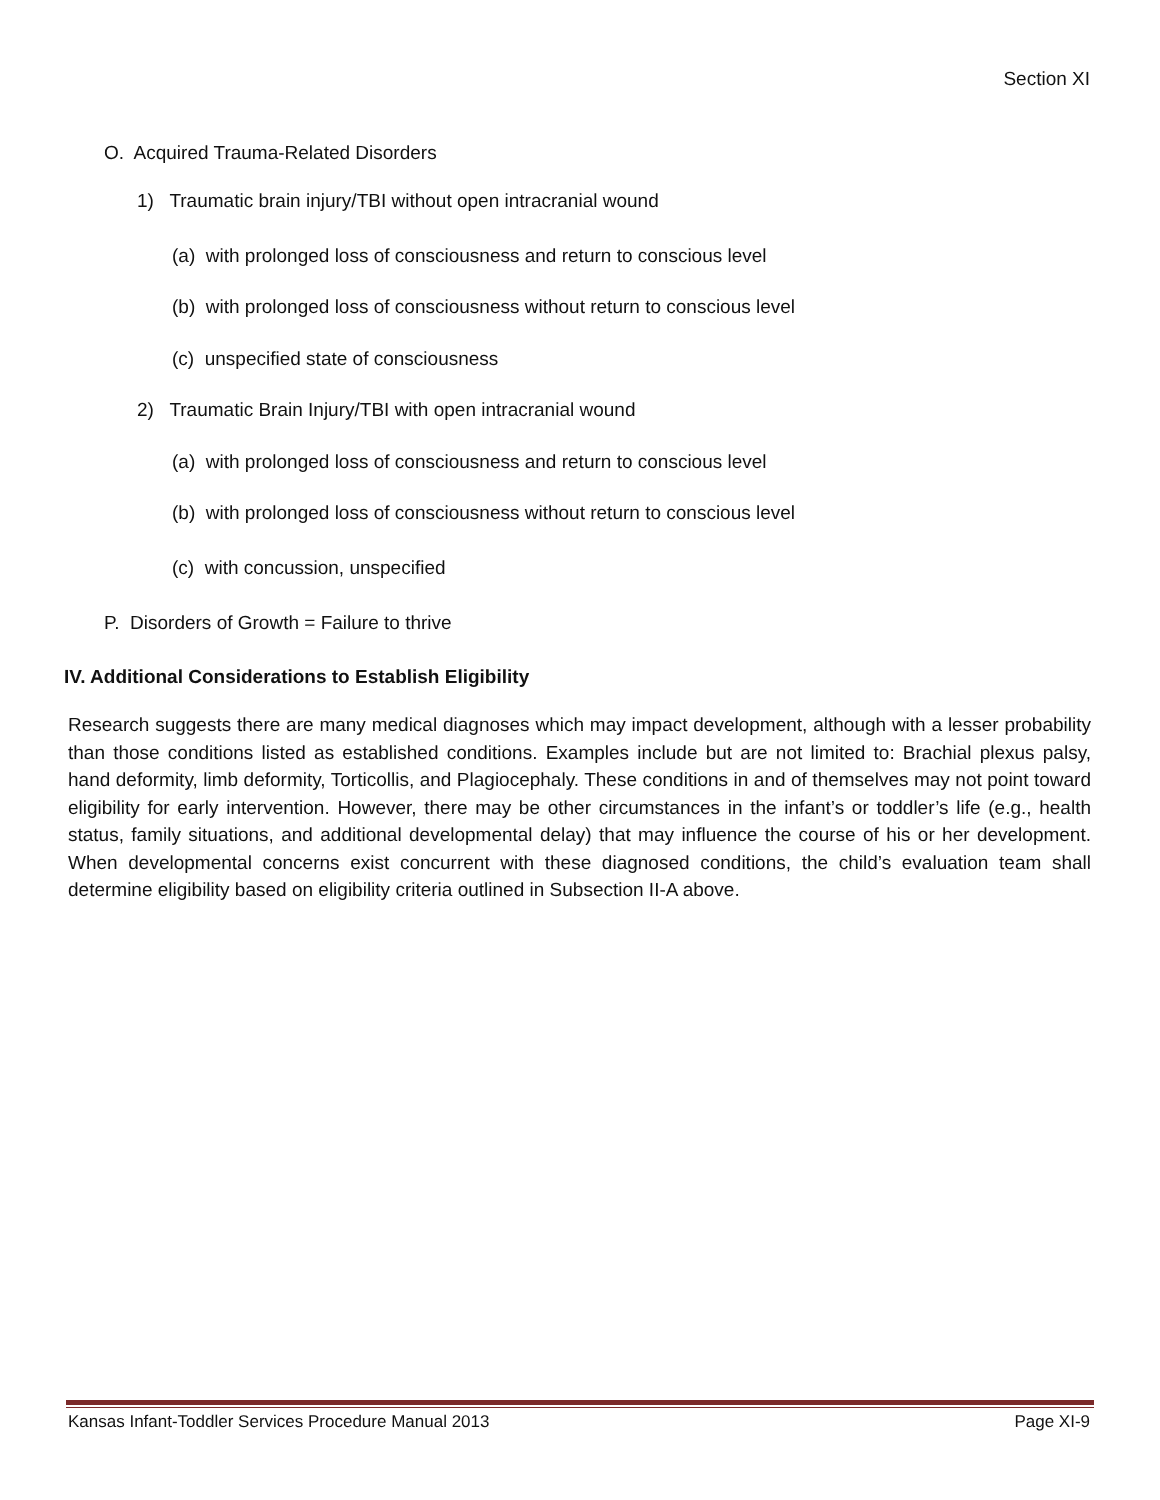Section XI
O. Acquired Trauma-Related Disorders
1) Traumatic brain injury/TBI without open intracranial wound
(a) with prolonged loss of consciousness and return to conscious level
(b) with prolonged loss of consciousness without return to conscious level
(c) unspecified state of consciousness
2) Traumatic Brain Injury/TBI with open intracranial wound
(a) with prolonged loss of consciousness and return to conscious level
(b) with prolonged loss of consciousness without return to conscious level
(c) with concussion, unspecified
P. Disorders of Growth = Failure to thrive
IV. Additional Considerations to Establish Eligibility
Research suggests there are many medical diagnoses which may impact development, although with a lesser probability than those conditions listed as established conditions. Examples include but are not limited to: Brachial plexus palsy, hand deformity, limb deformity, Torticollis, and Plagiocephaly. These conditions in and of themselves may not point toward eligibility for early intervention. However, there may be other circumstances in the infant’s or toddler’s life (e.g., health status, family situations, and additional developmental delay) that may influence the course of his or her development. When developmental concerns exist concurrent with these diagnosed conditions, the child’s evaluation team shall determine eligibility based on eligibility criteria outlined in Subsection II-A above.
Kansas Infant-Toddler Services Procedure Manual 2013 Page XI-9